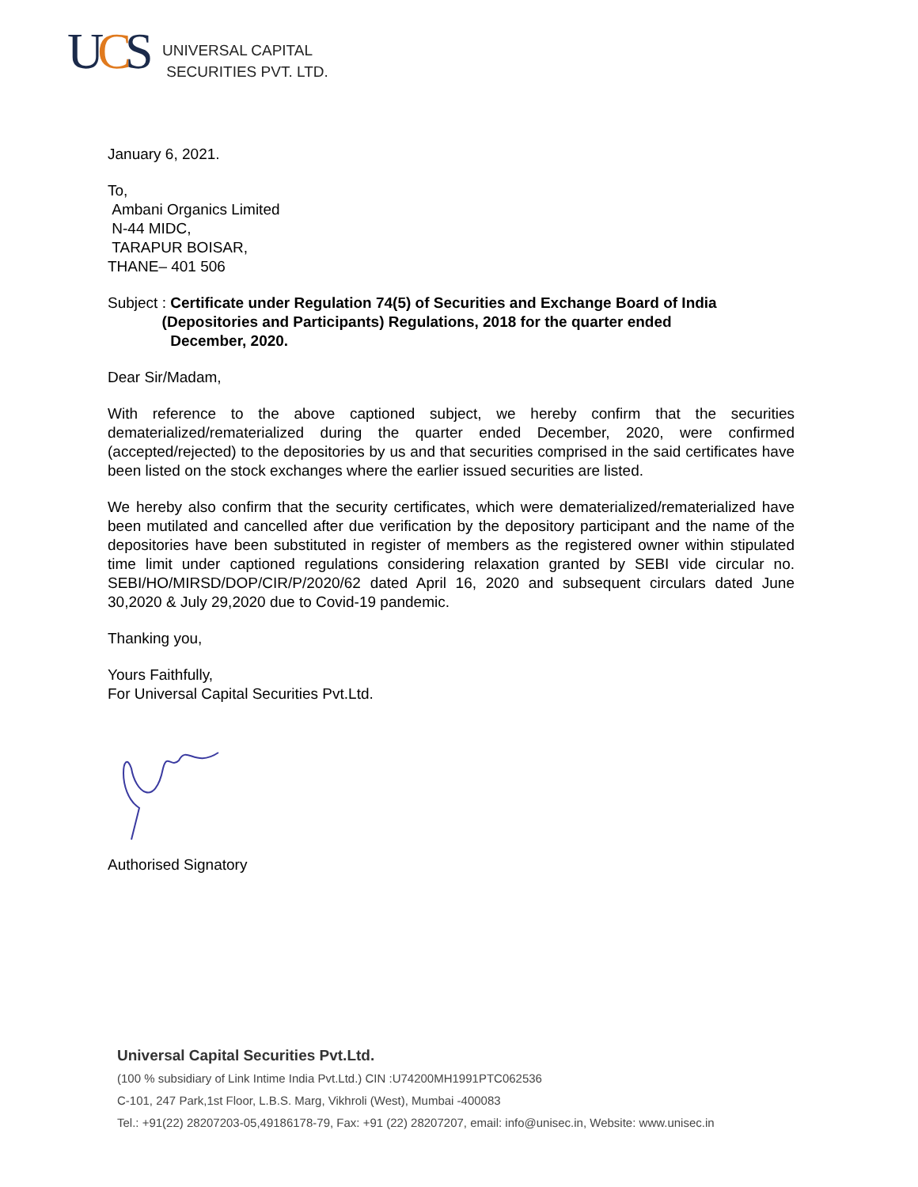UCS
UNIVERSAL CAPITAL
SECURITIES PVT. LTD.
January 6, 2021.
To,
Ambani Organics Limited
N-44 MIDC,
TARAPUR BOISAR,
THANE– 401 506
Subject : Certificate under Regulation 74(5) of Securities and Exchange Board of India
(Depositories and Participants) Regulations, 2018 for the quarter ended
December, 2020.
Dear Sir/Madam,
With reference to the above captioned subject, we hereby confirm that the securities dematerialized/rematerialized during the quarter ended December, 2020, were confirmed (accepted/rejected) to the depositories by us and that securities comprised in the said certificates have been listed on the stock exchanges where the earlier issued securities are listed.
We hereby also confirm that the security certificates, which were dematerialized/rematerialized have been mutilated and cancelled after due verification by the depository participant and the name of the depositories have been substituted in register of members as the registered owner within stipulated time limit under captioned regulations considering relaxation granted by SEBI vide circular no. SEBI/HO/MIRSD/DOP/CIR/P/2020/62 dated April 16, 2020 and subsequent circulars dated June 30,2020 & July 29,2020 due to Covid-19 pandemic.
Thanking you,
Yours Faithfully,
For Universal Capital Securities Pvt.Ltd.
Authorised Signatory
Universal Capital Securities Pvt.Ltd.
(100 % subsidiary of Link Intime India Pvt.Ltd.) CIN :U74200MH1991PTC062536
C-101, 247 Park,1st Floor, L.B.S. Marg, Vikhroli (West), Mumbai -400083
Tel.: +91(22) 28207203-05,49186178-79, Fax: +91 (22) 28207207, email: info@unisec.in, Website: www.unisec.in